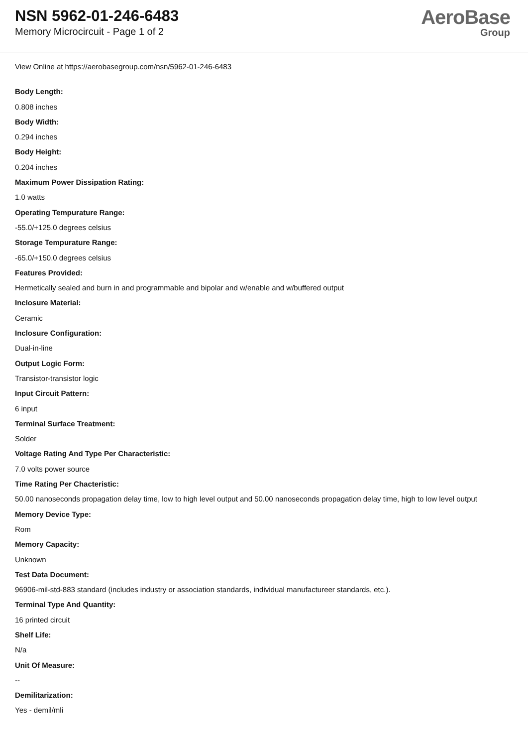NSN 5962-01-246-6483
Memory Microcircuit - Page 1 of 2
AeroBase
Group
View Online at https://aerobasegroup.com/nsn/5962-01-246-6483
Body Length:
0.808 inches
Body Width:
0.294 inches
Body Height:
0.204 inches
Maximum Power Dissipation Rating:
1.0 watts
Operating Tempurature Range:
-55.0/+125.0 degrees celsius
Storage Tempurature Range:
-65.0/+150.0 degrees celsius
Features Provided:
Hermetically sealed and burn in and programmable and bipolar and w/enable and w/buffered output
Inclosure Material:
Ceramic
Inclosure Configuration:
Dual-in-line
Output Logic Form:
Transistor-transistor logic
Input Circuit Pattern:
6 input
Terminal Surface Treatment:
Solder
Voltage Rating And Type Per Characteristic:
7.0 volts power source
Time Rating Per Chacteristic:
50.00 nanoseconds propagation delay time, low to high level output and 50.00 nanoseconds propagation delay time, high to low level output
Memory Device Type:
Rom
Memory Capacity:
Unknown
Test Data Document:
96906-mil-std-883 standard (includes industry or association standards, individual manufactureer standards, etc.).
Terminal Type And Quantity:
16 printed circuit
Shelf Life:
N/a
Unit Of Measure:
--
Demilitarization:
Yes - demil/mli